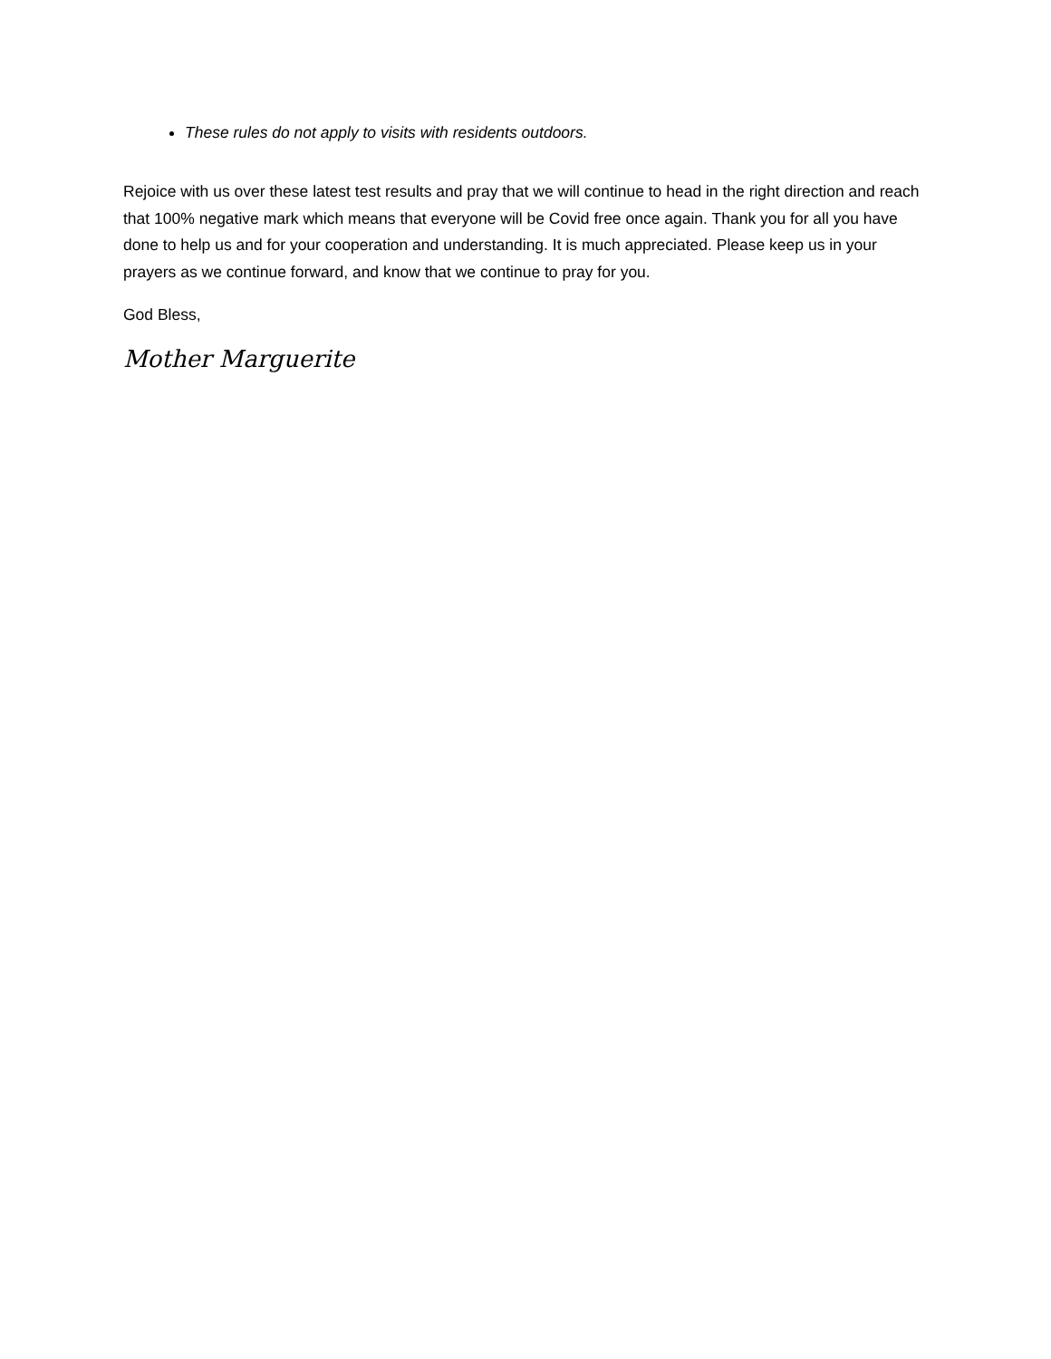These rules do not apply to visits with residents outdoors.
Rejoice with us over these latest test results and pray that we will continue to head in the right direction and reach that 100% negative mark which means that everyone will be Covid free once again. Thank you for all you have done to help us and for your cooperation and understanding. It is much appreciated. Please keep us in your prayers as we continue forward, and know that we continue to pray for you.
God Bless,
Mother Marguerite